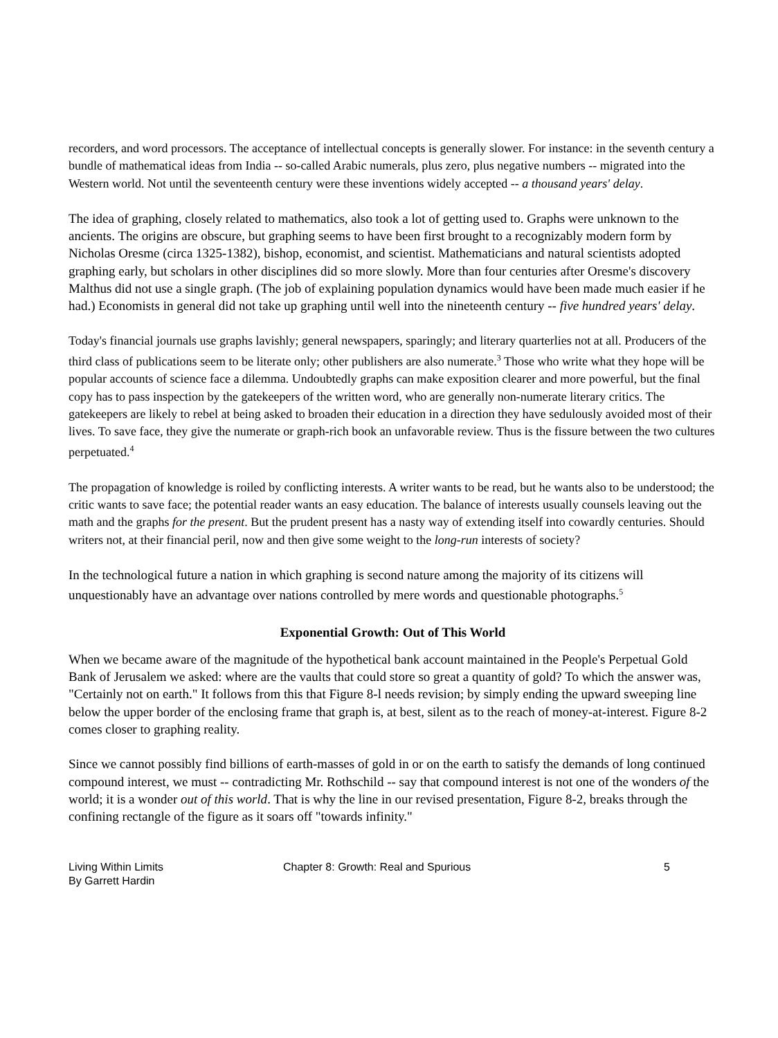recorders, and word processors. The acceptance of intellectual concepts is generally slower. For instance: in the seventh century a bundle of mathematical ideas from India -- so-called Arabic numerals, plus zero, plus negative numbers -- migrated into the Western world. Not until the seventeenth century were these inventions widely accepted -- a thousand years' delay.
The idea of graphing, closely related to mathematics, also took a lot of getting used to. Graphs were unknown to the ancients. The origins are obscure, but graphing seems to have been first brought to a recognizably modern form by Nicholas Oresme (circa 1325-1382), bishop, economist, and scientist. Mathematicians and natural scientists adopted graphing early, but scholars in other disciplines did so more slowly. More than four centuries after Oresme's discovery Malthus did not use a single graph. (The job of explaining population dynamics would have been made much easier if he had.) Economists in general did not take up graphing until well into the nineteenth century -- five hundred years' delay.
Today's financial journals use graphs lavishly; general newspapers, sparingly; and literary quarterlies not at all. Producers of the third class of publications seem to be literate only; other publishers are also numerate.<sup>3</sup> Those who write what they hope will be popular accounts of science face a dilemma. Undoubtedly graphs can make exposition clearer and more powerful, but the final copy has to pass inspection by the gatekeepers of the written word, who are generally non-numerate literary critics. The gatekeepers are likely to rebel at being asked to broaden their education in a direction they have sedulously avoided most of their lives. To save face, they give the numerate or graph-rich book an unfavorable review. Thus is the fissure between the two cultures perpetuated.<sup>4</sup>
The propagation of knowledge is roiled by conflicting interests. A writer wants to be read, but he wants also to be understood; the critic wants to save face; the potential reader wants an easy education. The balance of interests usually counsels leaving out the math and the graphs for the present. But the prudent present has a nasty way of extending itself into cowardly centuries. Should writers not, at their financial peril, now and then give some weight to the long-run interests of society?
In the technological future a nation in which graphing is second nature among the majority of its citizens will unquestionably have an advantage over nations controlled by mere words and questionable photographs.<sup>5</sup>
Exponential Growth: Out of This World
When we became aware of the magnitude of the hypothetical bank account maintained in the People's Perpetual Gold Bank of Jerusalem we asked: where are the vaults that could store so great a quantity of gold? To which the answer was, "Certainly not on earth." It follows from this that Figure 8-l needs revision; by simply ending the upward sweeping line below the upper border of the enclosing frame that graph is, at best, silent as to the reach of money-at-interest. Figure 8-2 comes closer to graphing reality.
Since we cannot possibly find billions of earth-masses of gold in or on the earth to satisfy the demands of long continued compound interest, we must -- contradicting Mr. Rothschild -- say that compound interest is not one of the wonders of the world; it is a wonder out of this world. That is why the line in our revised presentation, Figure 8-2, breaks through the confining rectangle of the figure as it soars off "towards infinity."
Living Within Limits
By Garrett Hardin
Chapter 8: Growth: Real and Spurious 5